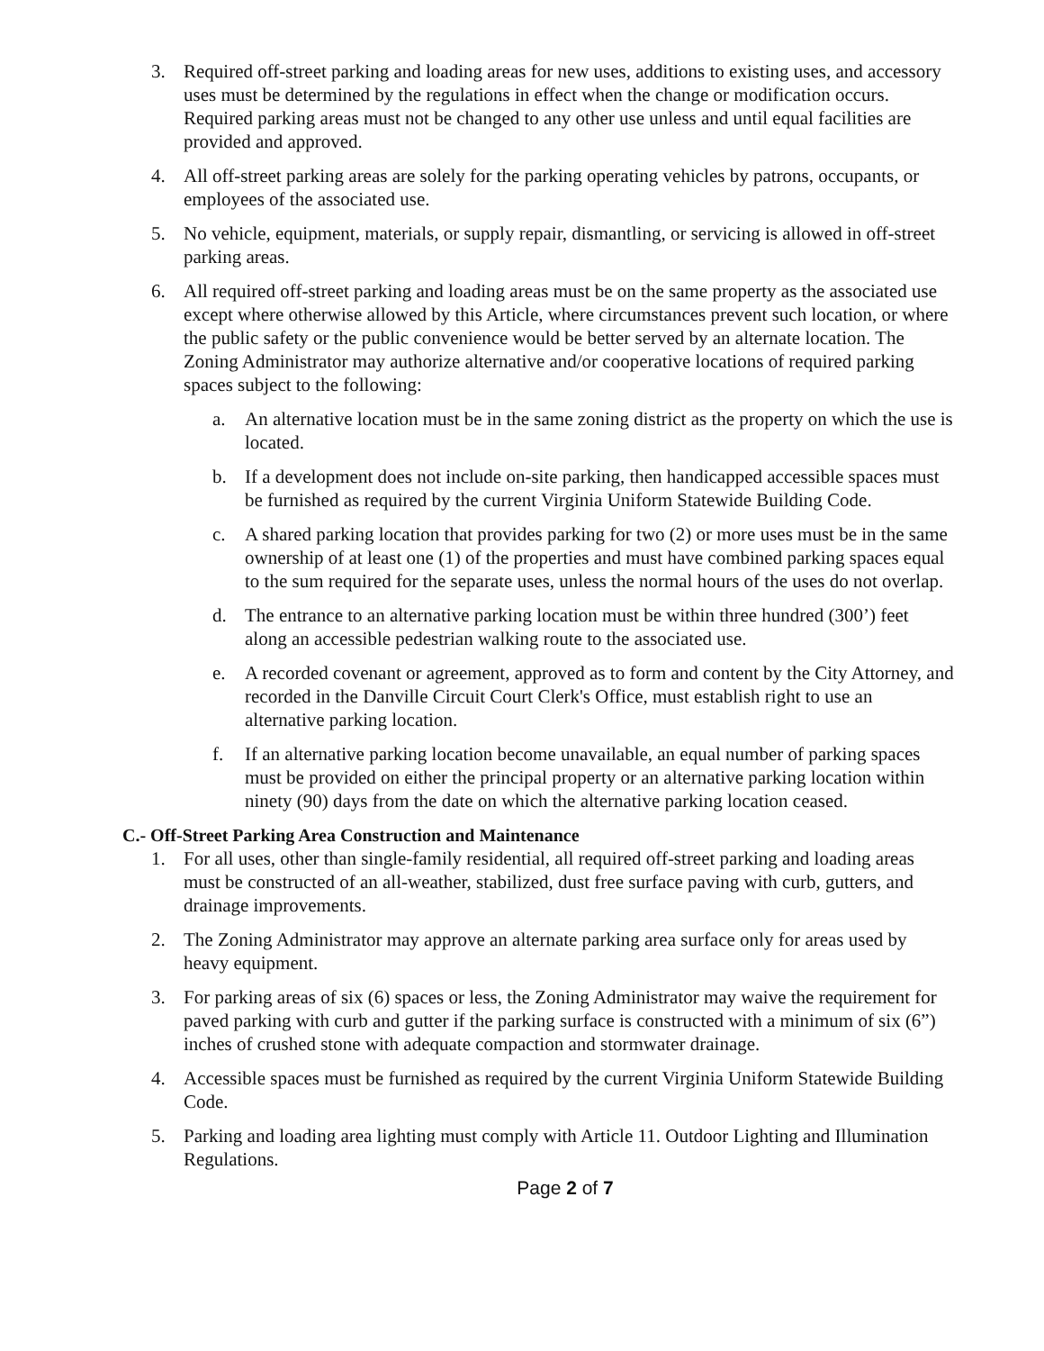3. Required off-street parking and loading areas for new uses, additions to existing uses, and accessory uses must be determined by the regulations in effect when the change or modification occurs. Required parking areas must not be changed to any other use unless and until equal facilities are provided and approved.
4. All off-street parking areas are solely for the parking operating vehicles by patrons, occupants, or employees of the associated use.
5. No vehicle, equipment, materials, or supply repair, dismantling, or servicing is allowed in off-street parking areas.
6. All required off-street parking and loading areas must be on the same property as the associated use except where otherwise allowed by this Article, where circumstances prevent such location, or where the public safety or the public convenience would be better served by an alternate location. The Zoning Administrator may authorize alternative and/or cooperative locations of required parking spaces subject to the following:
a. An alternative location must be in the same zoning district as the property on which the use is located.
b. If a development does not include on-site parking, then handicapped accessible spaces must be furnished as required by the current Virginia Uniform Statewide Building Code.
c. A shared parking location that provides parking for two (2) or more uses must be in the same ownership of at least one (1) of the properties and must have combined parking spaces equal to the sum required for the separate uses, unless the normal hours of the uses do not overlap.
d. The entrance to an alternative parking location must be within three hundred (300’) feet along an accessible pedestrian walking route to the associated use.
e. A recorded covenant or agreement, approved as to form and content by the City Attorney, and recorded in the Danville Circuit Court Clerk's Office, must establish right to use an alternative parking location.
f. If an alternative parking location become unavailable, an equal number of parking spaces must be provided on either the principal property or an alternative parking location within ninety (90) days from the date on which the alternative parking location ceased.
C.- Off-Street Parking Area Construction and Maintenance
1. For all uses, other than single-family residential, all required off-street parking and loading areas must be constructed of an all-weather, stabilized, dust free surface paving with curb, gutters, and drainage improvements.
2. The Zoning Administrator may approve an alternate parking area surface only for areas used by heavy equipment.
3. For parking areas of six (6) spaces or less, the Zoning Administrator may waive the requirement for paved parking with curb and gutter if the parking surface is constructed with a minimum of six (6”) inches of crushed stone with adequate compaction and stormwater drainage.
4. Accessible spaces must be furnished as required by the current Virginia Uniform Statewide Building Code.
5. Parking and loading area lighting must comply with Article 11. Outdoor Lighting and Illumination Regulations.
Page 2 of 7